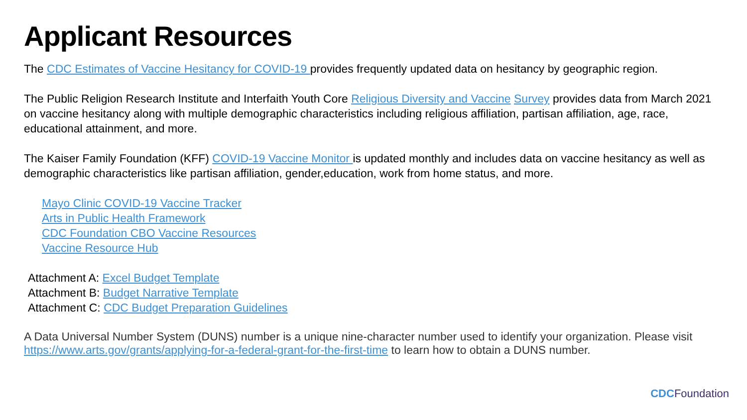Applicant Resources
The CDC Estimates of Vaccine Hesitancy for COVID-19 provides frequently updated data on hesitancy by geographic region.
The Public Religion Research Institute and Interfaith Youth Core Religious Diversity and Vaccine Survey provides data from March 2021 on vaccine hesitancy along with multiple demographic characteristics including religious affiliation, partisan affiliation, age, race, educational attainment, and more.
The Kaiser Family Foundation (KFF) COVID-19 Vaccine Monitor is updated monthly and includes data on vaccine hesitancy as well as demographic characteristics like partisan affiliation, gender,education, work from home status, and more.
Mayo Clinic COVID-19 Vaccine Tracker
Arts in Public Health Framework
CDC Foundation CBO Vaccine Resources
Vaccine Resource Hub
Attachment A: Excel Budget Template
Attachment B: Budget Narrative Template
Attachment C: CDC Budget Preparation Guidelines
A Data Universal Number System (DUNS) number is a unique nine-character number used to identify your organization. Please visit https://www.arts.gov/grants/applying-for-a-federal-grant-for-the-first-time to learn how to obtain a DUNS number.
CDC Foundation